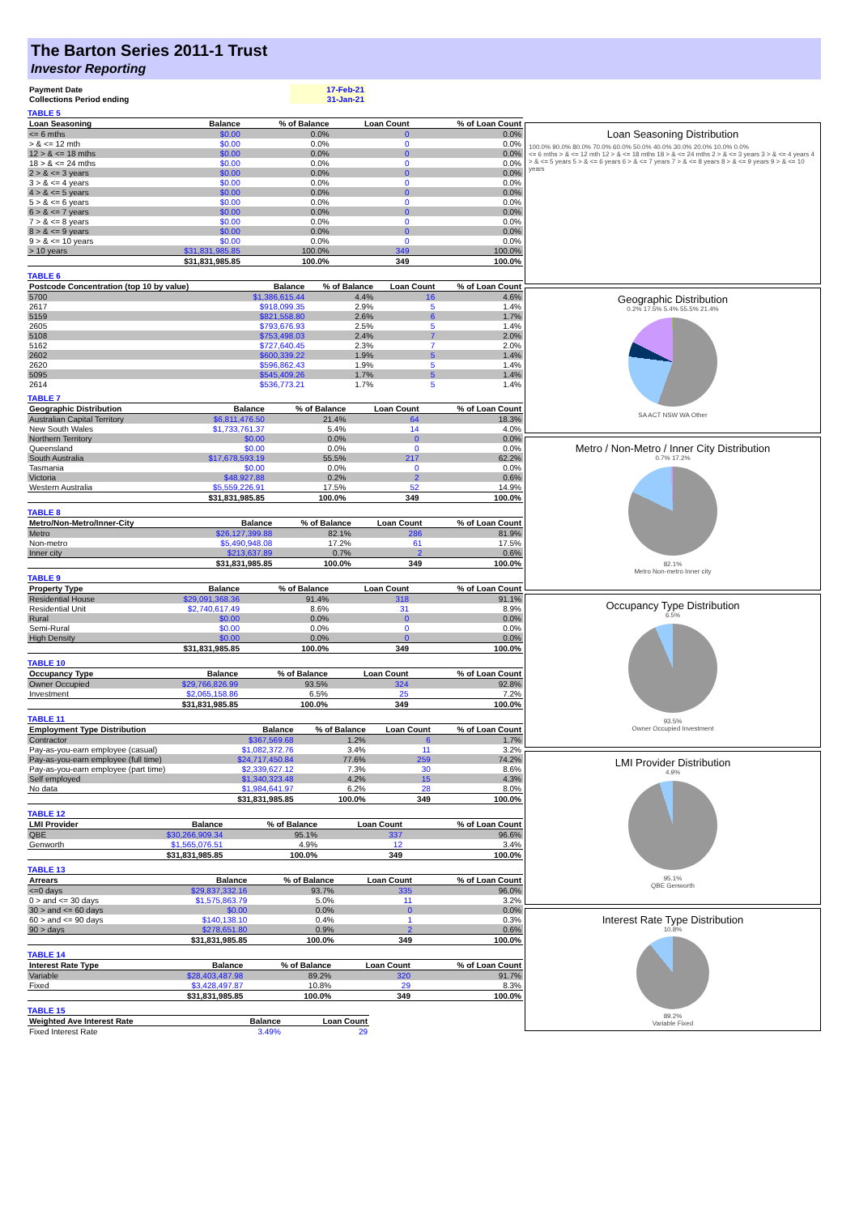The Barton Series 2011-1 Trust
Investor Reporting
| Payment Date | 17-Feb-21 | |
| Collections Period ending | 31-Jan-21 | |
TABLE 5
| Loan Seasoning | Balance | % of Balance | Loan Count | % of Loan Count |
| --- | --- | --- | --- | --- |
| <= 6 mths | $0.00 | 0.0% | 0 | 0.0% |
| > & <= 12 mth | $0.00 | 0.0% | 0 | 0.0% |
| 12 > & <= 18 mths | $0.00 | 0.0% | 0 | 0.0% |
| 18 > & <= 24 mths | $0.00 | 0.0% | 0 | 0.0% |
| 2 > & <= 3 years | $0.00 | 0.0% | 0 | 0.0% |
| 3 > & <= 4 years | $0.00 | 0.0% | 0 | 0.0% |
| 4 > & <= 5 years | $0.00 | 0.0% | 0 | 0.0% |
| 5 > & <= 6 years | $0.00 | 0.0% | 0 | 0.0% |
| 6 > & <= 7 years | $0.00 | 0.0% | 0 | 0.0% |
| 7 > & <= 8 years | $0.00 | 0.0% | 0 | 0.0% |
| 8 > & <= 9 years | $0.00 | 0.0% | 0 | 0.0% |
| 9 > & <= 10 years | $0.00 | 0.0% | 0 | 0.0% |
| > 10 years | $31,831,985.85 | 100.0% | 349 | 100.0% |
| | $31,831,985.85 | 100.0% | 349 | 100.0% |
TABLE 6
| Postcode Concentration (top 10 by value) | Balance | % of Balance | Loan Count | % of Loan Count |
| --- | --- | --- | --- | --- |
| 5700 | $1,386,615.44 | 4.4% | 16 | 4.6% |
| 2617 | $918,099.35 | 2.9% | 5 | 1.4% |
| 5159 | $821,558.80 | 2.6% | 6 | 1.7% |
| 2605 | $793,676.93 | 2.5% | 5 | 1.4% |
| 5108 | $753,498.03 | 2.4% | 7 | 2.0% |
| 5162 | $727,640.45 | 2.3% | 7 | 2.0% |
| 2602 | $600,339.22 | 1.9% | 5 | 1.4% |
| 2620 | $596,862.43 | 1.9% | 5 | 1.4% |
| 5095 | $545,409.26 | 1.7% | 5 | 1.4% |
| 2614 | $536,773.21 | 1.7% | 5 | 1.4% |
TABLE 7
| Geographic Distribution | Balance | % of Balance | Loan Count | % of Loan Count |
| --- | --- | --- | --- | --- |
| Australian Capital Territory | $6,811,476.50 | 21.4% | 64 | 18.3% |
| New South Wales | $1,733,761.37 | 5.4% | 14 | 4.0% |
| Northern Territory | $0.00 | 0.0% | 0 | 0.0% |
| Queensland | $0.00 | 0.0% | 0 | 0.0% |
| South Australia | $17,678,593.19 | 55.5% | 217 | 62.2% |
| Tasmania | $0.00 | 0.0% | 0 | 0.0% |
| Victoria | $48,927.88 | 0.2% | 2 | 0.6% |
| Western Australia | $5,559,226.91 | 17.5% | 52 | 14.9% |
| | $31,831,985.85 | 100.0% | 349 | 100.0% |
TABLE 8
| Metro/Non-Metro/Inner-City | Balance | % of Balance | Loan Count | % of Loan Count |
| --- | --- | --- | --- | --- |
| Metro | $26,127,399.88 | 82.1% | 286 | 81.9% |
| Non-metro | $5,490,948.08 | 17.2% | 61 | 17.5% |
| Inner city | $213,637.89 | 0.7% | 2 | 0.6% |
| | $31,831,985.85 | 100.0% | 349 | 100.0% |
TABLE 9
| Property Type | Balance | % of Balance | Loan Count | % of Loan Count |
| --- | --- | --- | --- | --- |
| Residential House | $29,091,368.36 | 91.4% | 318 | 91.1% |
| Residential Unit | $2,740,617.49 | 8.6% | 31 | 8.9% |
| Rural | $0.00 | 0.0% | 0 | 0.0% |
| Semi-Rural | $0.00 | 0.0% | 0 | 0.0% |
| High Density | $0.00 | 0.0% | 0 | 0.0% |
| | $31,831,985.85 | 100.0% | 349 | 100.0% |
TABLE 10
| Occupancy Type | Balance | % of Balance | Loan Count | % of Loan Count |
| --- | --- | --- | --- | --- |
| Owner Occupied | $29,766,826.99 | 93.5% | 324 | 92.8% |
| Investment | $2,065,158.86 | 6.5% | 25 | 7.2% |
| | $31,831,985.85 | 100.0% | 349 | 100.0% |
TABLE 11
| Employment Type Distribution | Balance | % of Balance | Loan Count | % of Loan Count |
| --- | --- | --- | --- | --- |
| Contractor | $367,569.68 | 1.2% | 6 | 1.7% |
| Pay-as-you-earn employee (casual) | $1,082,372.76 | 3.4% | 11 | 3.2% |
| Pay-as-you-earn employee (full time) | $24,717,450.84 | 77.6% | 259 | 74.2% |
| Pay-as-you-earn employee (part time) | $2,339,627.12 | 7.3% | 30 | 8.6% |
| Self employed | $1,340,323.48 | 4.2% | 15 | 4.3% |
| No data | $1,984,641.97 | 6.2% | 28 | 8.0% |
| | $31,831,985.85 | 100.0% | 349 | 100.0% |
TABLE 12
| LMI Provider | Balance | % of Balance | Loan Count | % of Loan Count |
| --- | --- | --- | --- | --- |
| QBE | $30,266,909.34 | 95.1% | 337 | 96.6% |
| Genworth | $1,565,076.51 | 4.9% | 12 | 3.4% |
| | $31,831,985.85 | 100.0% | 349 | 100.0% |
TABLE 13
| Arrears | Balance | % of Balance | Loan Count | % of Loan Count |
| --- | --- | --- | --- | --- |
| <=0 days | $29,837,332.16 | 93.7% | 335 | 96.0% |
| 0 > and <= 30 days | $1,575,863.79 | 5.0% | 11 | 3.2% |
| 30 > and <= 60 days | $0.00 | 0.0% | 0 | 0.0% |
| 60 > and <= 90 days | $140,138.10 | 0.4% | 1 | 0.3% |
| 90 > days | $278,651.80 | 0.9% | 2 | 0.6% |
| | $31,831,985.85 | 100.0% | 349 | 100.0% |
TABLE 14
| Interest Rate Type | Balance | % of Balance | Loan Count | % of Loan Count |
| --- | --- | --- | --- | --- |
| Variable | $28,403,487.98 | 89.2% | 320 | 91.7% |
| Fixed | $3,428,497.87 | 10.8% | 29 | 8.3% |
| | $31,831,985.85 | 100.0% | 349 | 100.0% |
TABLE 15
| Weighted Ave Interest Rate | Balance | Loan Count |
| --- | --- | --- |
| Fixed Interest Rate | 3.49% | 29 |
Loan Seasoning Distribution
100.0% 90.0% 80.0% 70.0% 60.0% 50.0% 40.0% 30.0% 20.0% 10.0% 0.0%
<= 6 mths > & <= 12 mth 12 > & <= 18 mths 18 > & <= 24 mths 2 > & <= 3 years 3 > & <= 4 years 4 > & <= 5 years 5 > & <= 6 years 6 > & <= 7 years 7 > & <= 8 years 8 > & <= 9 years 9 > & <= 10 years
Geographic Distribution
0.2% 17.5% 5.4% 55.5% 21.4%
SA ACT NSW WA Other
Metro / Non-Metro / Inner City Distribution
0.7% 17.2%
82.1%
Metro Non-metro Inner city
Occupancy Type Distribution
6.5%
93.5%
Owner Occupied Investment
LMI Provider Distribution
4.9%
95.1%
QBE Genworth
Interest Rate Type Distribution
10.8%
89.2%
Variable Fixed